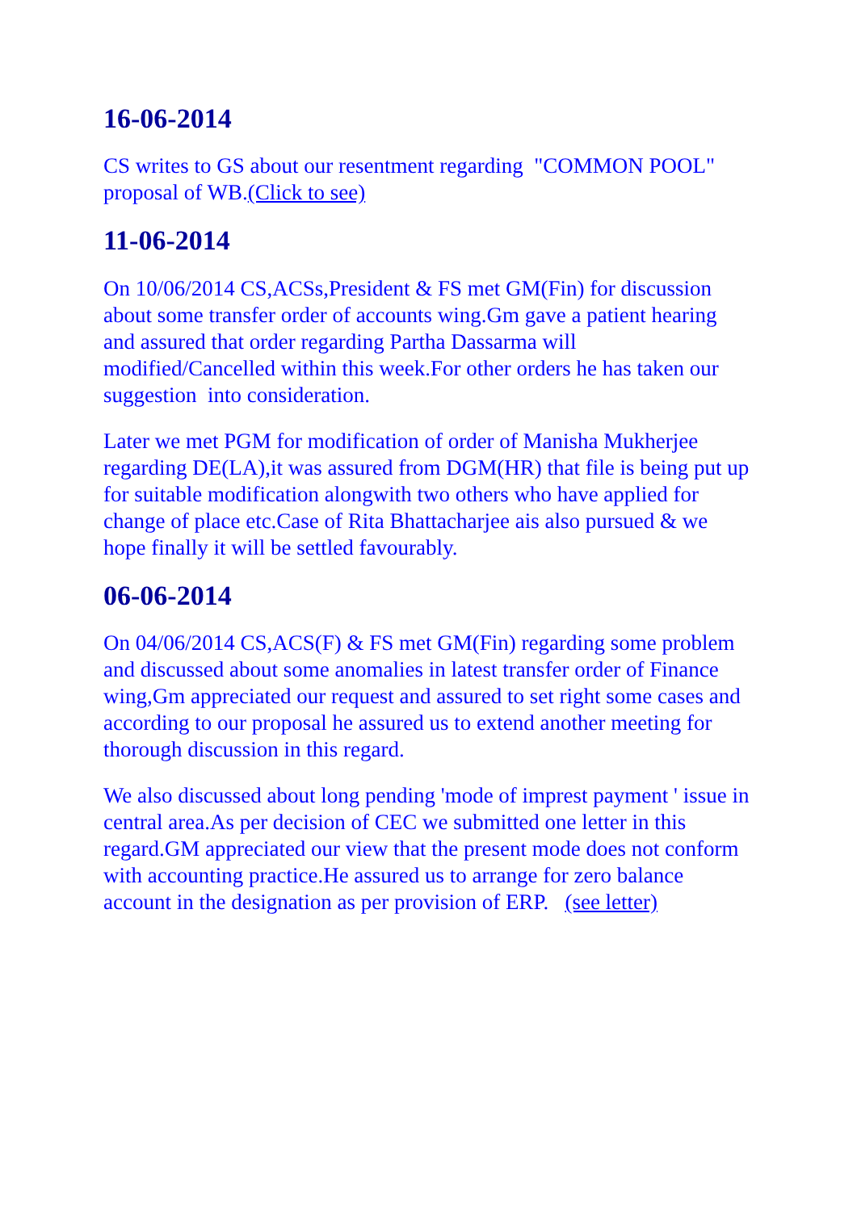16-06-2014
CS writes to GS about our resentment regarding "COMMON POOL" proposal of WB.(Click to see)
11-06-2014
On 10/06/2014 CS,ACSs,President & FS met GM(Fin) for discussion about some transfer order of accounts wing.Gm gave a patient hearing and assured that order regarding Partha Dassarma will modified/Cancelled within this week.For other orders he has taken our suggestion into consideration.
Later we met PGM for modification of order of Manisha Mukherjee regarding DE(LA),it was assured from DGM(HR) that file is being put up for suitable modification alongwith two others who have applied for change of place etc.Case of Rita Bhattacharjee ais also pursued & we hope finally it will be settled favourably.
06-06-2014
On 04/06/2014 CS,ACS(F) & FS met GM(Fin) regarding some problem and discussed about some anomalies in latest transfer order of Finance wing,Gm appreciated our request and assured to set right some cases and according to our proposal he assured us to extend another meeting for thorough discussion in this regard.
We also discussed about long pending 'mode of imprest payment ' issue in central area.As per decision of CEC we submitted one letter in this regard.GM appreciated our view that the present mode does not conform with accounting practice.He assured us to arrange for zero balance account in the designation as per provision of ERP. (see letter)